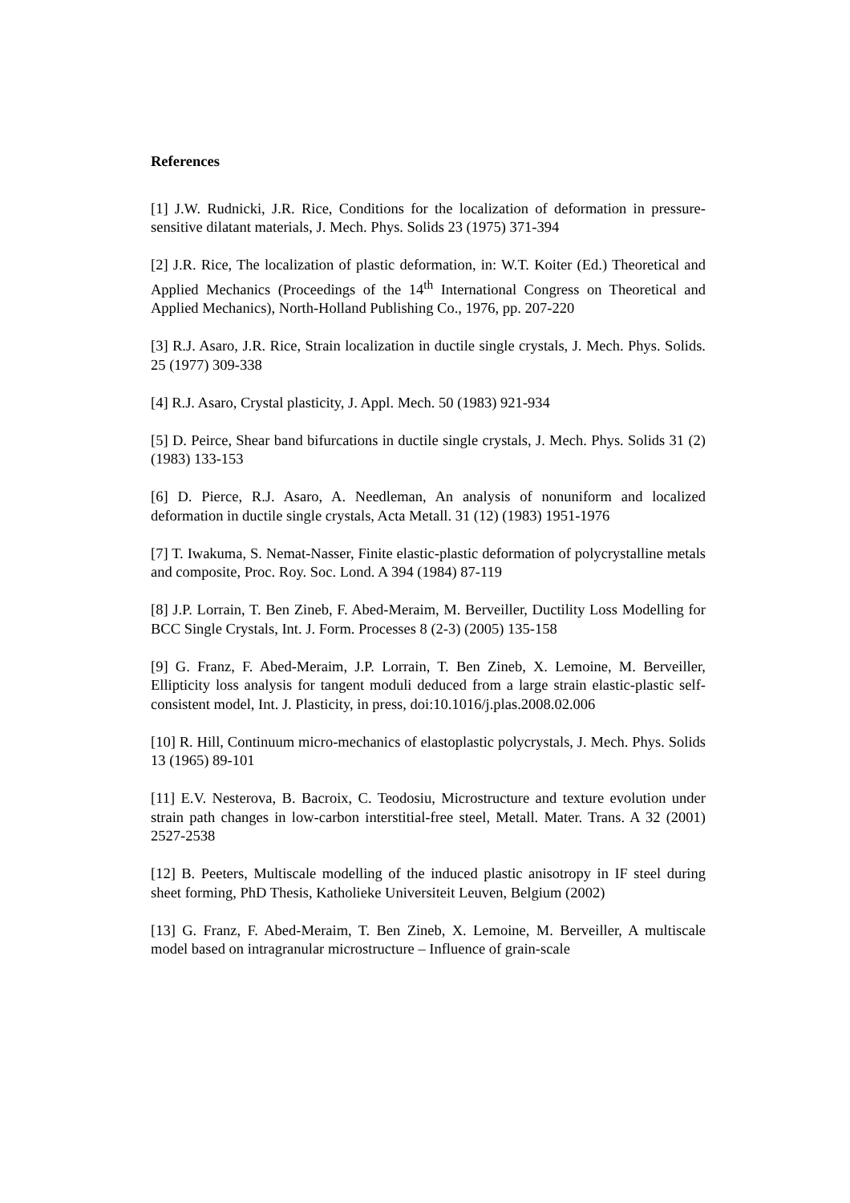References
[1] J.W. Rudnicki, J.R. Rice, Conditions for the localization of deformation in pressure-sensitive dilatant materials, J. Mech. Phys. Solids 23 (1975) 371-394
[2] J.R. Rice, The localization of plastic deformation, in: W.T. Koiter (Ed.) Theoretical and Applied Mechanics (Proceedings of the 14<sup>th</sup> International Congress on Theoretical and Applied Mechanics), North-Holland Publishing Co., 1976, pp. 207-220
[3] R.J. Asaro, J.R. Rice, Strain localization in ductile single crystals, J. Mech. Phys. Solids. 25 (1977) 309-338
[4] R.J. Asaro, Crystal plasticity, J. Appl. Mech. 50 (1983) 921-934
[5] D. Peirce, Shear band bifurcations in ductile single crystals, J. Mech. Phys. Solids 31 (2) (1983) 133-153
[6] D. Pierce, R.J. Asaro, A. Needleman, An analysis of nonuniform and localized deformation in ductile single crystals, Acta Metall. 31 (12) (1983) 1951-1976
[7] T. Iwakuma, S. Nemat-Nasser, Finite elastic-plastic deformation of polycrystalline metals and composite, Proc. Roy. Soc. Lond. A 394 (1984) 87-119
[8] J.P. Lorrain, T. Ben Zineb, F. Abed-Meraim, M. Berveiller, Ductility Loss Modelling for BCC Single Crystals, Int. J. Form. Processes 8 (2-3) (2005) 135-158
[9] G. Franz, F. Abed-Meraim, J.P. Lorrain, T. Ben Zineb, X. Lemoine, M. Berveiller, Ellipticity loss analysis for tangent moduli deduced from a large strain elastic-plastic self-consistent model, Int. J. Plasticity, in press, doi:10.1016/j.plas.2008.02.006
[10] R. Hill, Continuum micro-mechanics of elastoplastic polycrystals, J. Mech. Phys. Solids 13 (1965) 89-101
[11] E.V. Nesterova, B. Bacroix, C. Teodosiu, Microstructure and texture evolution under strain path changes in low-carbon interstitial-free steel, Metall. Mater. Trans. A 32 (2001) 2527-2538
[12] B. Peeters, Multiscale modelling of the induced plastic anisotropy in IF steel during sheet forming, PhD Thesis, Katholieke Universiteit Leuven, Belgium (2002)
[13] G. Franz, F. Abed-Meraim, T. Ben Zineb, X. Lemoine, M. Berveiller, A multiscale model based on intragranular microstructure – Influence of grain-scale